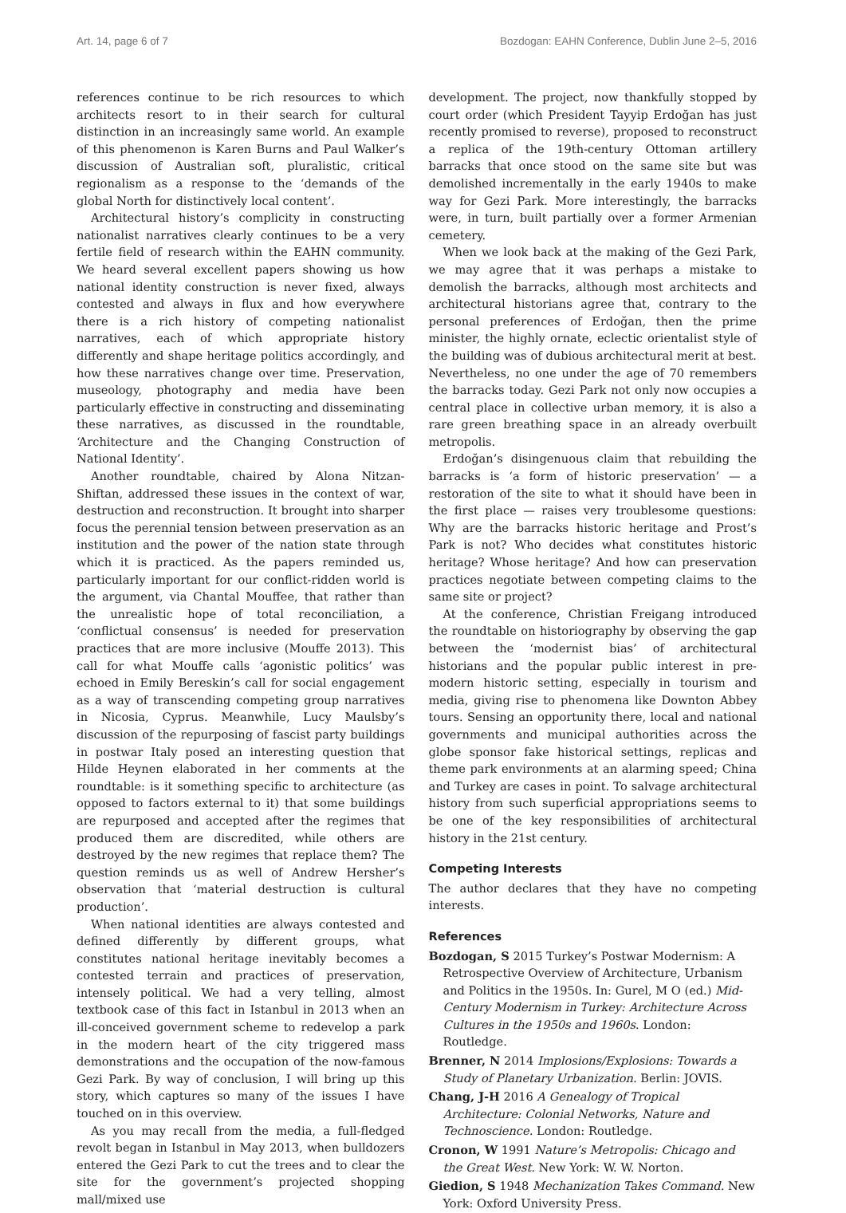Art. 14, page 6 of 7 Bozdogan: EAHN Conference, Dublin June 2–5, 2016
references continue to be rich resources to which architects resort to in their search for cultural distinction in an increasingly same world. An example of this phenomenon is Karen Burns and Paul Walker’s discussion of Australian soft, pluralistic, critical regionalism as a response to the ‘demands of the global North for distinctively local content’.
Architectural history’s complicity in constructing nationalist narratives clearly continues to be a very fertile field of research within the EAHN community. We heard several excellent papers showing us how national identity construction is never fixed, always contested and always in flux and how everywhere there is a rich history of competing nationalist narratives, each of which appropriate history differently and shape heritage politics accordingly, and how these narratives change over time. Preservation, museology, photography and media have been particularly effective in constructing and disseminating these narratives, as discussed in the roundtable, ‘Architecture and the Changing Construction of National Identity’.
Another roundtable, chaired by Alona Nitzan-Shiftan, addressed these issues in the context of war, destruction and reconstruction. It brought into sharper focus the perennial tension between preservation as an institution and the power of the nation state through which it is practiced. As the papers reminded us, particularly important for our conflict-ridden world is the argument, via Chantal Mouffee, that rather than the unrealistic hope of total reconciliation, a ‘conflictual consensus’ is needed for preservation practices that are more inclusive (Mouffe 2013). This call for what Mouffe calls ‘agonistic politics’ was echoed in Emily Bereskin’s call for social engagement as a way of transcending competing group narratives in Nicosia, Cyprus. Meanwhile, Lucy Maulsby’s discussion of the repurposing of fascist party buildings in postwar Italy posed an interesting question that Hilde Heynen elaborated in her comments at the roundtable: is it something specific to architecture (as opposed to factors external to it) that some buildings are repurposed and accepted after the regimes that produced them are discredited, while others are destroyed by the new regimes that replace them? The question reminds us as well of Andrew Hersher’s observation that ‘material destruction is cultural production’.
When national identities are always contested and defined differently by different groups, what constitutes national heritage inevitably becomes a contested terrain and practices of preservation, intensely political. We had a very telling, almost textbook case of this fact in Istanbul in 2013 when an ill-conceived government scheme to redevelop a park in the modern heart of the city triggered mass demonstrations and the occupation of the now-famous Gezi Park. By way of conclusion, I will bring up this story, which captures so many of the issues I have touched on in this overview.
As you may recall from the media, a full-fledged revolt began in Istanbul in May 2013, when bulldozers entered the Gezi Park to cut the trees and to clear the site for the government’s projected shopping mall/mixed use
development. The project, now thankfully stopped by court order (which President Tayyip Erdoğan has just recently promised to reverse), proposed to reconstruct a replica of the 19th-century Ottoman artillery barracks that once stood on the same site but was demolished incrementally in the early 1940s to make way for Gezi Park. More interestingly, the barracks were, in turn, built partially over a former Armenian cemetery.
When we look back at the making of the Gezi Park, we may agree that it was perhaps a mistake to demolish the barracks, although most architects and architectural historians agree that, contrary to the personal preferences of Erdoğan, then the prime minister, the highly ornate, eclectic orientalist style of the building was of dubious architectural merit at best. Nevertheless, no one under the age of 70 remembers the barracks today. Gezi Park not only now occupies a central place in collective urban memory, it is also a rare green breathing space in an already overbuilt metropolis.
Erdoğan’s disingenuous claim that rebuilding the barracks is ‘a form of historic preservation’ — a restoration of the site to what it should have been in the first place — raises very troublesome questions: Why are the barracks historic heritage and Prost’s Park is not? Who decides what constitutes historic heritage? Whose heritage? And how can preservation practices negotiate between competing claims to the same site or project?
At the conference, Christian Freigang introduced the roundtable on historiography by observing the gap between the ‘modernist bias’ of architectural historians and the popular public interest in pre-modern historic setting, especially in tourism and media, giving rise to phenomena like Downton Abbey tours. Sensing an opportunity there, local and national governments and municipal authorities across the globe sponsor fake historical settings, replicas and theme park environments at an alarming speed; China and Turkey are cases in point. To salvage architectural history from such superficial appropriations seems to be one of the key responsibilities of architectural history in the 21st century.
Competing Interests
The author declares that they have no competing interests.
References
Bozdogan, S 2015 Turkey’s Postwar Modernism: A Retrospective Overview of Architecture, Urbanism and Politics in the 1950s. In: Gurel, M O (ed.) Mid-Century Modernism in Turkey: Architecture Across Cultures in the 1950s and 1960s. London: Routledge.
Brenner, N 2014 Implosions/Explosions: Towards a Study of Planetary Urbanization. Berlin: JOVIS.
Chang, J-H 2016 A Genealogy of Tropical Architecture: Colonial Networks, Nature and Technoscience. London: Routledge.
Cronon, W 1991 Nature’s Metropolis: Chicago and the Great West. New York: W. W. Norton.
Giedion, S 1948 Mechanization Takes Command. New York: Oxford University Press.